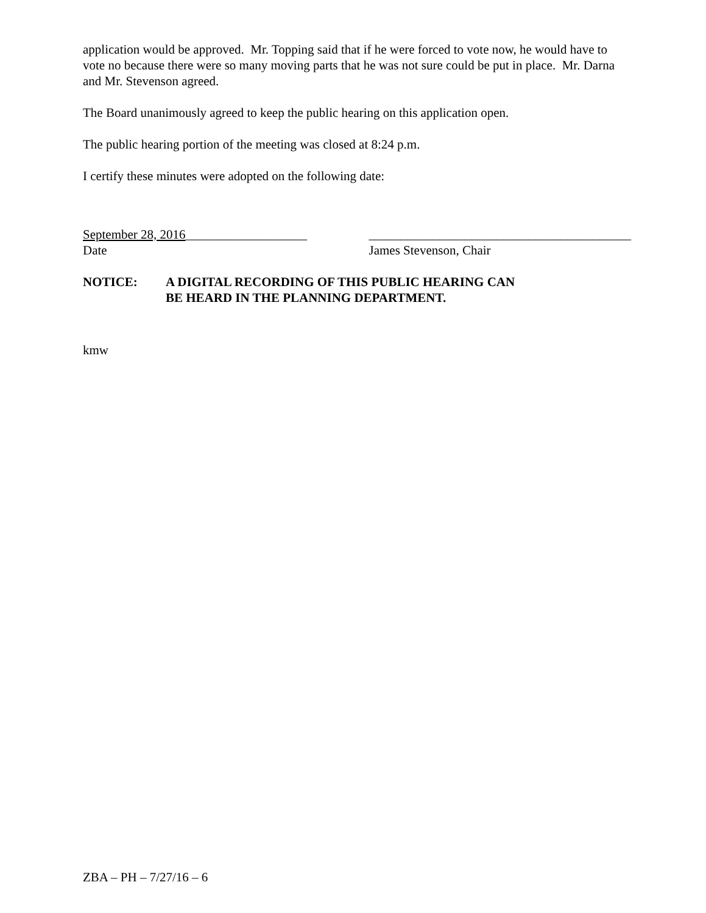application would be approved. Mr. Topping said that if he were forced to vote now, he would have to vote no because there were so many moving parts that he was not sure could be put in place. Mr. Darna and Mr. Stevenson agreed.
The Board unanimously agreed to keep the public hearing on this application open.
The public hearing portion of the meeting was closed at 8:24 p.m.
I certify these minutes were adopted on the following date:
September 28, 2016___________________
Date
_________________________________________
James Stevenson, Chair
NOTICE: A DIGITAL RECORDING OF THIS PUBLIC HEARING CAN
BE HEARD IN THE PLANNING DEPARTMENT.
kmw
ZBA – PH – 7/27/16 – 6